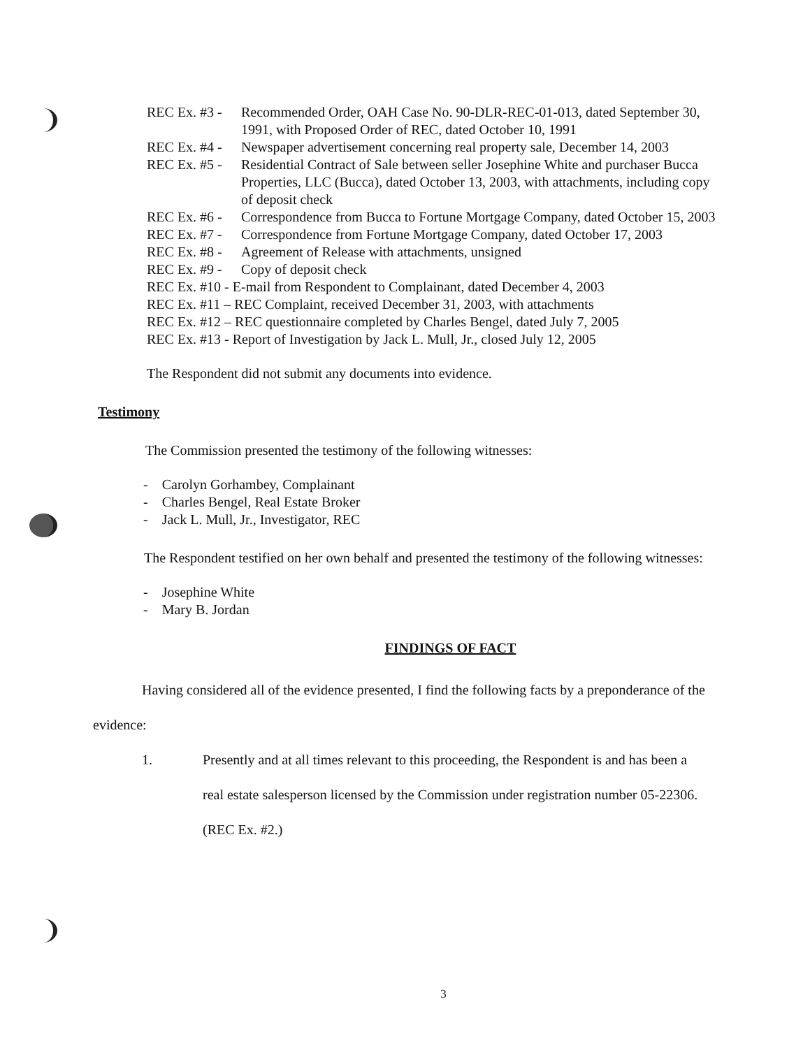REC Ex. #3 - Recommended Order, OAH Case No. 90-DLR-REC-01-013, dated September 30, 1991, with Proposed Order of REC, dated October 10, 1991
REC Ex. #4 - Newspaper advertisement concerning real property sale, December 14, 2003
REC Ex. #5 - Residential Contract of Sale between seller Josephine White and purchaser Bucca Properties, LLC (Bucca), dated October 13, 2003, with attachments, including copy of deposit check
REC Ex. #6 - Correspondence from Bucca to Fortune Mortgage Company, dated October 15, 2003
REC Ex. #7 - Correspondence from Fortune Mortgage Company, dated October 17, 2003
REC Ex. #8 - Agreement of Release with attachments, unsigned
REC Ex. #9 - Copy of deposit check
REC Ex. #10 - E-mail from Respondent to Complainant, dated December 4, 2003
REC Ex. #11 – REC Complaint, received December 31, 2003, with attachments
REC Ex. #12 – REC questionnaire completed by Charles Bengel, dated July 7, 2005
REC Ex. #13 - Report of Investigation by Jack L. Mull, Jr., closed July 12, 2005
The Respondent did not submit any documents into evidence.
Testimony
The Commission presented the testimony of the following witnesses:
- Carolyn Gorhambey, Complainant
- Charles Bengel, Real Estate Broker
- Jack L. Mull, Jr., Investigator, REC
The Respondent testified on her own behalf and presented the testimony of the following witnesses:
- Josephine White
- Mary B. Jordan
FINDINGS OF FACT
Having considered all of the evidence presented, I find the following facts by a preponderance of the evidence:
1. Presently and at all times relevant to this proceeding, the Respondent is and has been a real estate salesperson licensed by the Commission under registration number 05-22306. (REC Ex. #2.)
3